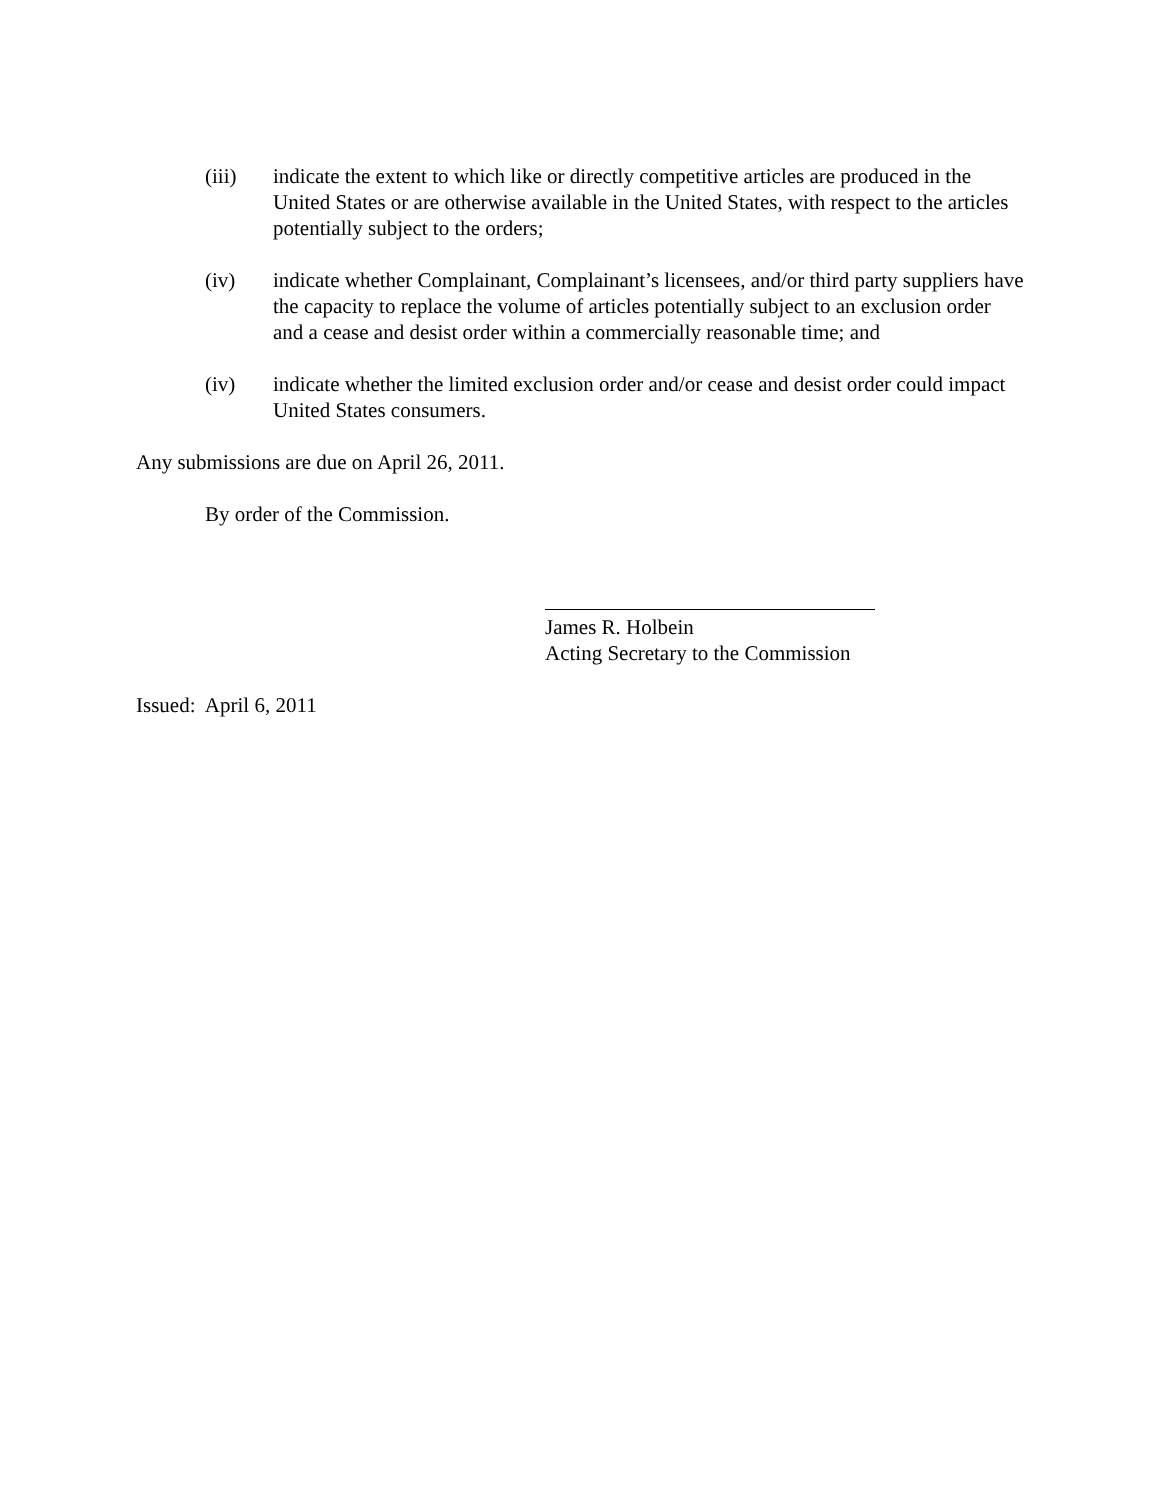(iii) indicate the extent to which like or directly competitive articles are produced in the United States or are otherwise available in the United States, with respect to the articles potentially subject to the orders;
(iv) indicate whether Complainant, Complainant’s licensees, and/or third party suppliers have the capacity to replace the volume of articles potentially subject to an exclusion order and a cease and desist order within a commercially reasonable time; and
(iv) indicate whether the limited exclusion order and/or cease and desist order could impact United States consumers.
Any submissions are due on April 26, 2011.
By order of the Commission.
James R. Holbein
Acting Secretary to the Commission
Issued: April 6, 2011